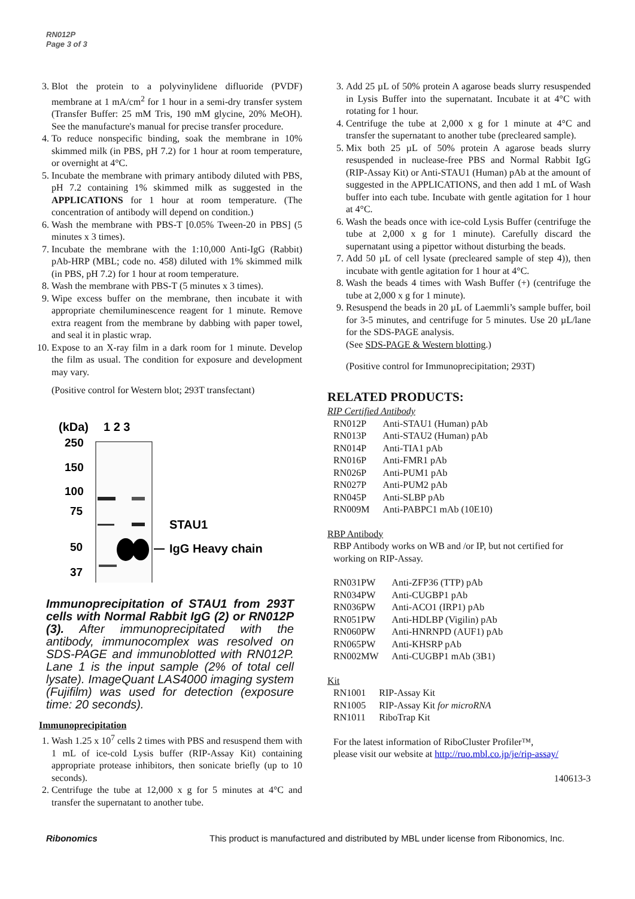RN012P
Page 3 of 3
3. Blot the protein to a polyvinylidene difluoride (PVDF) membrane at 1 mA/cm<sup>2</sup> for 1 hour in a semi-dry transfer system (Transfer Buffer: 25 mM Tris, 190 mM glycine, 20% MeOH). See the manufacture's manual for precise transfer procedure.
4. To reduce nonspecific binding, soak the membrane in 10% skimmed milk (in PBS, pH 7.2) for 1 hour at room temperature, or overnight at 4°C.
5. Incubate the membrane with primary antibody diluted with PBS, pH 7.2 containing 1% skimmed milk as suggested in the APPLICATIONS for 1 hour at room temperature. (The concentration of antibody will depend on condition.)
6. Wash the membrane with PBS-T [0.05% Tween-20 in PBS] (5 minutes x 3 times).
7. Incubate the membrane with the 1:10,000 Anti-IgG (Rabbit) pAb-HRP (MBL; code no. 458) diluted with 1% skimmed milk (in PBS, pH 7.2) for 1 hour at room temperature.
8. Wash the membrane with PBS-T (5 minutes x 3 times).
9. Wipe excess buffer on the membrane, then incubate it with appropriate chemiluminescence reagent for 1 minute. Remove extra reagent from the membrane by dabbing with paper towel, and seal it in plastic wrap.
10. Expose to an X-ray film in a dark room for 1 minute. Develop the film as usual. The condition for exposure and development may vary.
(Positive control for Western blot; 293T transfectant)
(kDa)
1 2 3
250
150
100
75
50
37
STAU1
IgG Heavy chain
Immunoprecipitation of STAU1 from 293T cells with Normal Rabbit IgG (2) or RN012P (3). After immunoprecipitated with the antibody, immunocomplex was resolved on SDS-PAGE and immunoblotted with RN012P. Lane 1 is the input sample (2% of total cell lysate). ImageQuant LAS4000 imaging system (Fujifilm) was used for detection (exposure time: 20 seconds).
Immunoprecipitation
1. Wash 1.25 x 10<sup>7</sup> cells 2 times with PBS and resuspend them with 1 mL of ice-cold Lysis buffer (RIP-Assay Kit) containing appropriate protease inhibitors, then sonicate briefly (up to 10 seconds).
2. Centrifuge the tube at 12,000 x g for 5 minutes at 4°C and transfer the supernatant to another tube.
3. Add 25 µL of 50% protein A agarose beads slurry resuspended in Lysis Buffer into the supernatant. Incubate it at 4°C with rotating for 1 hour.
4. Centrifuge the tube at 2,000 x g for 1 minute at 4°C and transfer the supernatant to another tube (precleared sample).
5. Mix both 25 µL of 50% protein A agarose beads slurry resuspended in nuclease-free PBS and Normal Rabbit IgG (RIP-Assay Kit) or Anti-STAU1 (Human) pAb at the amount of suggested in the APPLICATIONS, and then add 1 mL of Wash buffer into each tube. Incubate with gentle agitation for 1 hour at 4°C.
6. Wash the beads once with ice-cold Lysis Buffer (centrifuge the tube at 2,000 x g for 1 minute). Carefully discard the supernatant using a pipettor without disturbing the beads.
7. Add 50 µL of cell lysate (precleared sample of step 4)), then incubate with gentle agitation for 1 hour at 4°C.
8. Wash the beads 4 times with Wash Buffer (+) (centrifuge the tube at 2,000 x g for 1 minute).
9. Resuspend the beads in 20 µL of Laemmli’s sample buffer, boil for 3-5 minutes, and centrifuge for 5 minutes. Use 20 µL/lane for the SDS-PAGE analysis.
(See SDS-PAGE & Western blotting.)
(Positive control for Immunoprecipitation; 293T)
RELATED PRODUCTS:
RIP Certified Antibody
| RN012P | Anti-STAU1 (Human) pAb |
| RN013P | Anti-STAU2 (Human) pAb |
| RN014P | Anti-TIA1 pAb |
| RN016P | Anti-FMR1 pAb |
| RN026P | Anti-PUM1 pAb |
| RN027P | Anti-PUM2 pAb |
| RN045P | Anti-SLBP pAb |
| RN009M | Anti-PABPC1 mAb (10E10) |
RBP Antibody
RBP Antibody works on WB and /or IP, but not certified for working on RIP-Assay.
| RN031PW | Anti-ZFP36 (TTP) pAb |
| RN034PW | Anti-CUGBP1 pAb |
| RN036PW | Anti-ACO1 (IRP1) pAb |
| RN051PW | Anti-HDLBP (Vigilin) pAb |
| RN060PW | Anti-HNRNPD (AUF1) pAb |
| RN065PW | Anti-KHSRP pAb |
| RN002MW | Anti-CUGBP1 mAb (3B1) |
Kit
| RN1001 | RIP-Assay Kit |
| RN1005 | RIP-Assay Kit for microRNA |
| RN1011 | RiboTrap Kit |
For the latest information of RiboCluster Profiler™,
please visit our website at http://ruo.mbl.co.jp/je/rip-assay/
140613-3
Ribonomics This product is manufactured and distributed by MBL under license from Ribonomics, Inc.